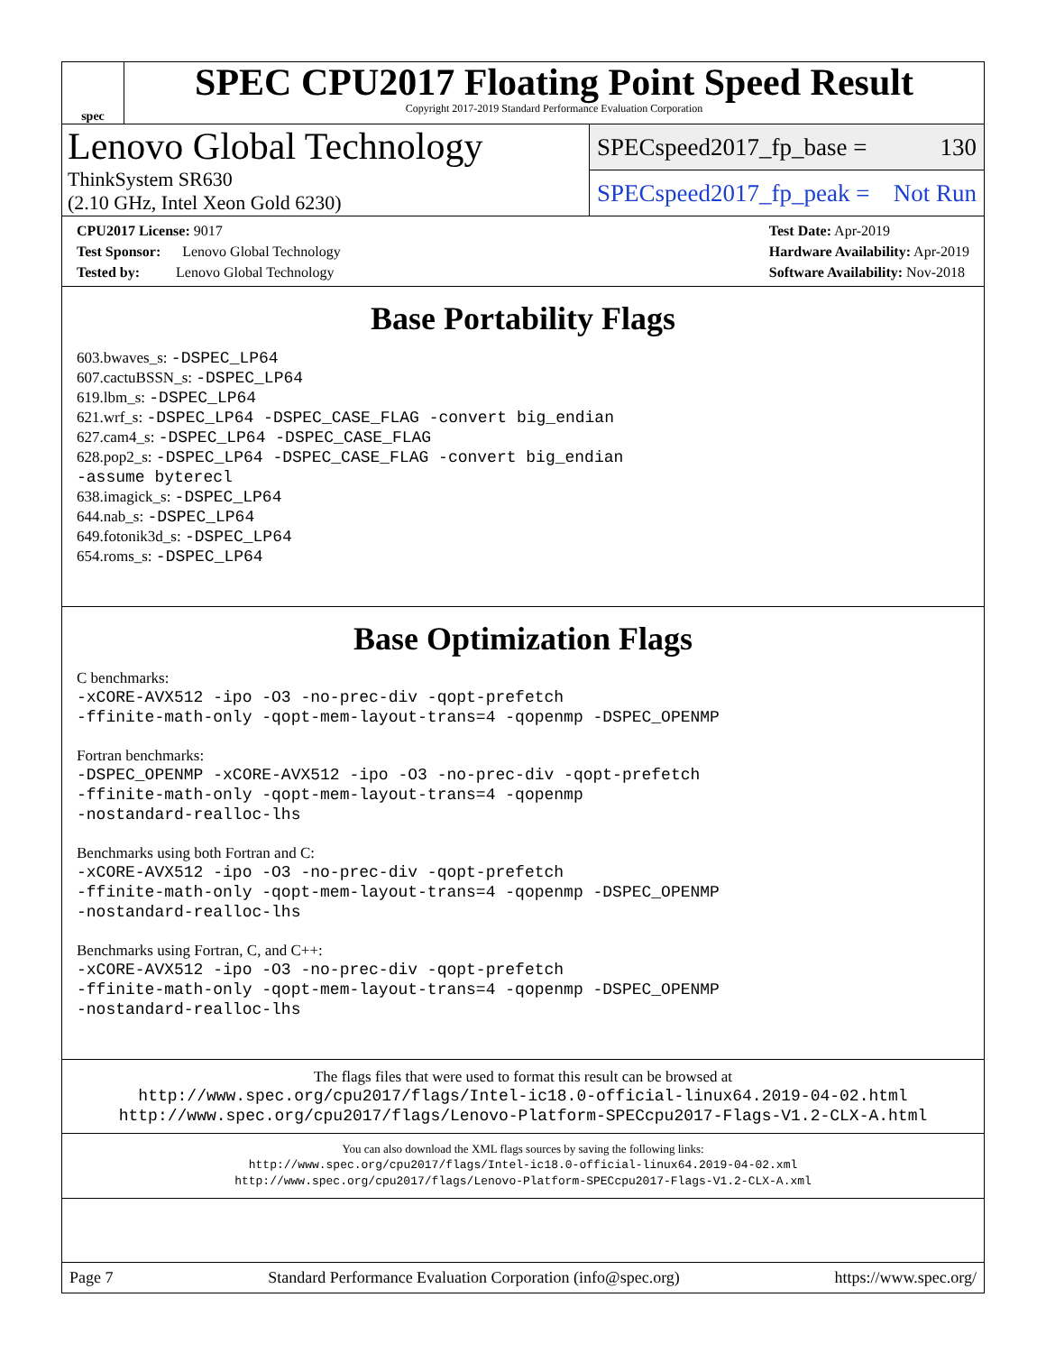spec
SPEC CPU2017 Floating Point Speed Result
Copyright 2017-2019 Standard Performance Evaluation Corporation
Lenovo Global Technology
ThinkSystem SR630
(2.10 GHz, Intel Xeon Gold 6230)
SPECspeed2017_fp_base = 130
SPECspeed2017_fp_peak = Not Run
CPU2017 License: 9017
Test Sponsor: Lenovo Global Technology
Tested by: Lenovo Global Technology
Test Date: Apr-2019
Hardware Availability: Apr-2019
Software Availability: Nov-2018
Base Portability Flags
603.bwaves_s: -DSPEC_LP64
607.cactuBSSN_s: -DSPEC_LP64
619.lbm_s: -DSPEC_LP64
621.wrf_s: -DSPEC_LP64 -DSPEC_CASE_FLAG -convert big_endian
627.cam4_s: -DSPEC_LP64 -DSPEC_CASE_FLAG
628.pop2_s: -DSPEC_LP64 -DSPEC_CASE_FLAG -convert big_endian
-assume byterecl
638.imagick_s: -DSPEC_LP64
644.nab_s: -DSPEC_LP64
649.fotonik3d_s: -DSPEC_LP64
654.roms_s: -DSPEC_LP64
Base Optimization Flags
C benchmarks:
-xCORE-AVX512 -ipo -O3 -no-prec-div -qopt-prefetch
-ffinite-math-only -qopt-mem-layout-trans=4 -qopenmp -DSPEC_OPENMP
Fortran benchmarks:
-DSPEC_OPENMP -xCORE-AVX512 -ipo -O3 -no-prec-div -qopt-prefetch
-ffinite-math-only -qopt-mem-layout-trans=4 -qopenmp
-nostandard-realloc-lhs
Benchmarks using both Fortran and C:
-xCORE-AVX512 -ipo -O3 -no-prec-div -qopt-prefetch
-ffinite-math-only -qopt-mem-layout-trans=4 -qopenmp -DSPEC_OPENMP
-nostandard-realloc-lhs
Benchmarks using Fortran, C, and C++:
-xCORE-AVX512 -ipo -O3 -no-prec-div -qopt-prefetch
-ffinite-math-only -qopt-mem-layout-trans=4 -qopenmp -DSPEC_OPENMP
-nostandard-realloc-lhs
The flags files that were used to format this result can be browsed at
http://www.spec.org/cpu2017/flags/Intel-ic18.0-official-linux64.2019-04-02.html
http://www.spec.org/cpu2017/flags/Lenovo-Platform-SPECcpu2017-Flags-V1.2-CLX-A.html
You can also download the XML flags sources by saving the following links:
http://www.spec.org/cpu2017/flags/Intel-ic18.0-official-linux64.2019-04-02.xml
http://www.spec.org/cpu2017/flags/Lenovo-Platform-SPECcpu2017-Flags-V1.2-CLX-A.xml
Page 7 Standard Performance Evaluation Corporation (info@spec.org) https://www.spec.org/